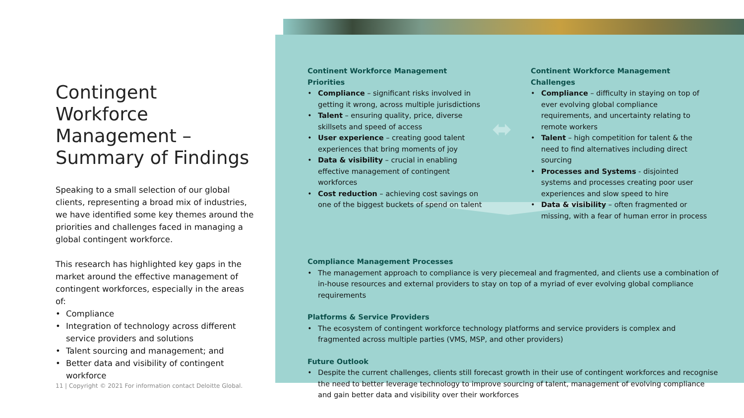⬌
Contingent Workforce Management – Summary of Findings
Speaking to a small selection of our global clients, representing a broad mix of industries, we have identified some key themes around the priorities and challenges faced in managing a global contingent workforce.
This research has highlighted key gaps in the market around the effective management of contingent workforces, especially in the areas of:
• Compliance
• Integration of technology across different service providers and solutions
• Talent sourcing and management; and
• Better data and visibility of contingent workforce
Continent Workforce Management Priorities
• Compliance – significant risks involved in getting it wrong, across multiple jurisdictions
• Talent – ensuring quality, price, diverse skillsets and speed of access
• User experience – creating good talent experiences that bring moments of joy
• Data & visibility – crucial in enabling effective management of contingent workforces
• Cost reduction – achieving cost savings on one of the biggest buckets of spend on talent
Continent Workforce Management Challenges
• Compliance – difficulty in staying on top of ever evolving global compliance requirements, and uncertainty relating to remote workers
• Talent – high competition for talent & the need to find alternatives including direct sourcing
• Processes and Systems - disjointed systems and processes creating poor user experiences and slow speed to hire
• Data & visibility – often fragmented or missing, with a fear of human error in process
Compliance Management Processes
• The management approach to compliance is very piecemeal and fragmented, and clients use a combination of in-house resources and external providers to stay on top of a myriad of ever evolving global compliance requirements
Platforms & Service Providers
• The ecosystem of contingent workforce technology platforms and service providers is complex and fragmented across multiple parties (VMS, MSP, and other providers)
Future Outlook
• Despite the current challenges, clients still forecast growth in their use of contingent workforces and recognise the need to better leverage technology to improve sourcing of talent, management of evolving compliance and gain better data and visibility over their workforces
11 | Copyright © 2021 For information contact Deloitte Global.